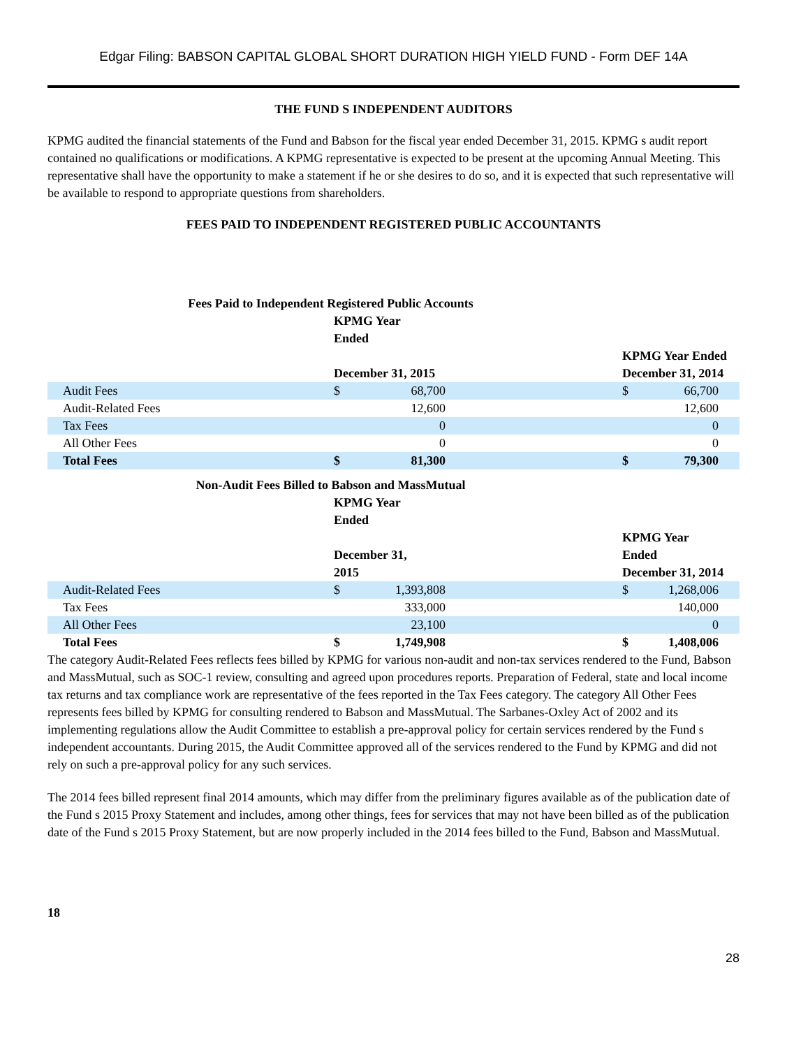Edgar Filing: BABSON CAPITAL GLOBAL SHORT DURATION HIGH YIELD FUND - Form DEF 14A
THE FUND S INDEPENDENT AUDITORS
KPMG audited the financial statements of the Fund and Babson for the fiscal year ended December 31, 2015. KPMG s audit report contained no qualifications or modifications. A KPMG representative is expected to be present at the upcoming Annual Meeting. This representative shall have the opportunity to make a statement if he or she desires to do so, and it is expected that such representative will be available to respond to appropriate questions from shareholders.
FEES PAID TO INDEPENDENT REGISTERED PUBLIC ACCOUNTANTS
| Fees Paid to Independent Registered Public Accounts | | | | | | |
| --- | --- | --- | --- | --- | --- | --- |
| | KPMG Year Ended December 31, 2015 | | | KPMG Year Ended December 31, 2014 | | |
| Audit Fees | $ | 68,700 | | $ | 66,700 | |
| Audit-Related Fees | | 12,600 | | | 12,600 | |
| Tax Fees | | 0 | | | 0 | |
| All Other Fees | | 0 | | | 0 | |
| Total Fees | $ | 81,300 | | $ | 79,300 | |
| Non-Audit Fees Billed to Babson and MassMutual | | | | | | |
| | KPMG Year Ended December 31, 2015 | | | KPMG Year Ended December 31, 2014 | | |
| Audit-Related Fees | $ | 1,393,808 | | $ | 1,268,006 | |
| Tax Fees | | 333,000 | | | 140,000 | |
| All Other Fees | | 23,100 | | | 0 | |
| Total Fees | $ | 1,749,908 | | $ | 1,408,006 | |
The category Audit-Related Fees reflects fees billed by KPMG for various non-audit and non-tax services rendered to the Fund, Babson and MassMutual, such as SOC-1 review, consulting and agreed upon procedures reports. Preparation of Federal, state and local income tax returns and tax compliance work are representative of the fees reported in the Tax Fees category. The category All Other Fees represents fees billed by KPMG for consulting rendered to Babson and MassMutual. The Sarbanes-Oxley Act of 2002 and its implementing regulations allow the Audit Committee to establish a pre-approval policy for certain services rendered by the Fund s independent accountants. During 2015, the Audit Committee approved all of the services rendered to the Fund by KPMG and did not rely on such a pre-approval policy for any such services.
The 2014 fees billed represent final 2014 amounts, which may differ from the preliminary figures available as of the publication date of the Fund s 2015 Proxy Statement and includes, among other things, fees for services that may not have been billed as of the publication date of the Fund s 2015 Proxy Statement, but are now properly included in the 2014 fees billed to the Fund, Babson and MassMutual.
18
28